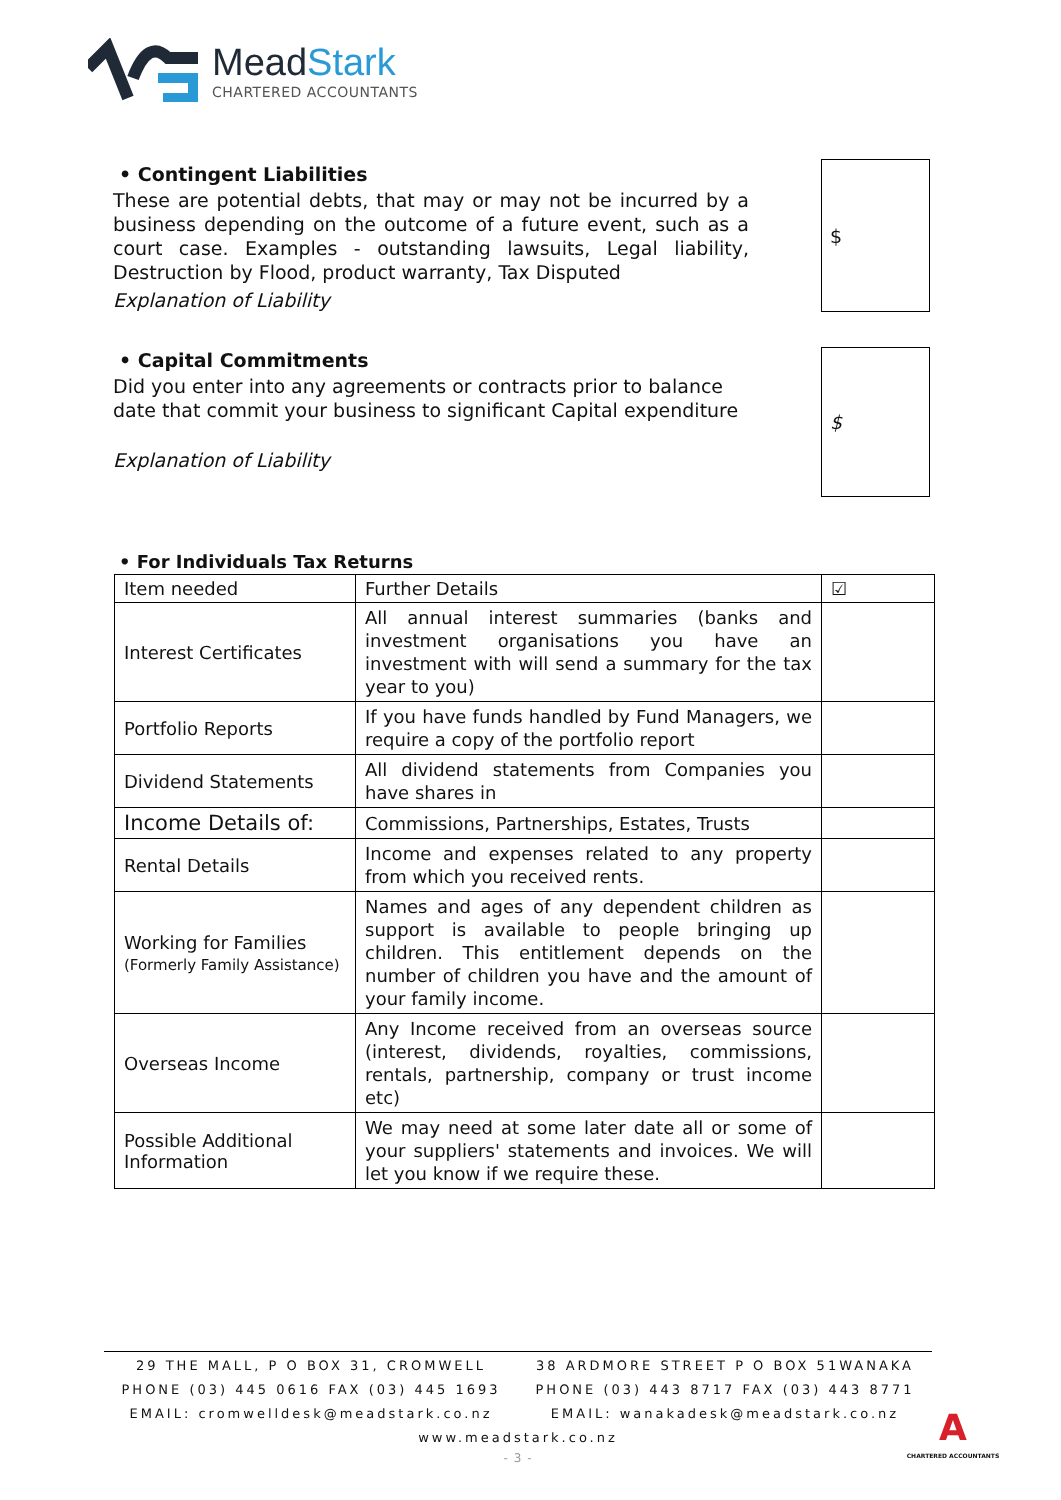MeadStark
CHARTERED ACCOUNTANTS
• Contingent Liabilities
These are potential debts, that may or may not be incurred by a business depending on the outcome of a future event, such as a court case. Examples - outstanding lawsuits, Legal liability, Destruction by Flood, product warranty, Tax Disputed
Explanation of Liability
$
• Capital Commitments
Did you enter into any agreements or contracts prior to balance date that commit your business to significant Capital expenditure
Explanation of Liability
$
• For Individuals Tax Returns
| Item needed | Further Details | ☑ |
| --- | --- | --- |
| Interest Certificates | All annual interest summaries (banks and investment organisations you have an investment with will send a summary for the tax year to you) | |
| Portfolio Reports | If you have funds handled by Fund Managers, we require a copy of the portfolio report | |
| Dividend Statements | All dividend statements from Companies you have shares in | |
| Income Details of: | Commissions, Partnerships, Estates, Trusts | |
| Rental Details | Income and expenses related to any property from which you received rents. | |
| Working for Families (Formerly Family Assistance) | Names and ages of any dependent children as support is available to people bringing up children. This entitlement depends on the number of children you have and the amount of your family income. | |
| Overseas Income | Any Income received from an overseas source (interest, dividends, royalties, commissions, rentals, partnership, company or trust income etc) | |
| Possible Additional Information | We may need at some later date all or some of your suppliers' statements and invoices. We will let you know if we require these. | |
29 THE MALL, P O BOX 31, CROMWELL
PHONE (03) 445 0616 FAX (03) 445 1693
EMAIL: cromwelldesk@meadstark.co.nz
38 ARDMORE STREET P O BOX 51WANAKA
PHONE (03) 443 8717 FAX (03) 443 8771
EMAIL: wanakadesk@meadstark.co.nz
www.meadstark.co.nz
- 3 -
A
CHARTERED ACCOUNTANTS